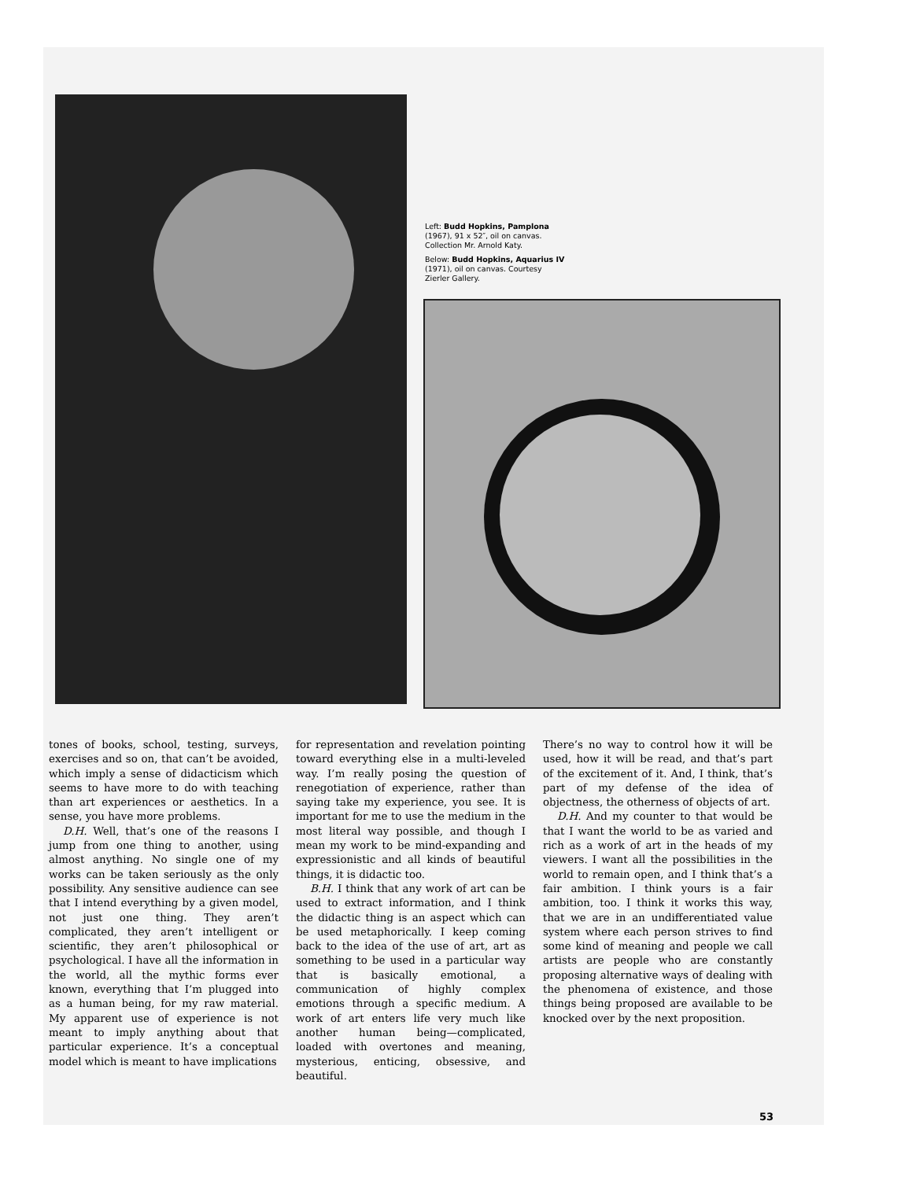Left: Budd Hopkins, Pamplona (1967), 91 x 52″, oil on canvas. Collection Mr. Arnold Katy.
Below: Budd Hopkins, Aquarius IV (1971), oil on canvas. Courtesy Zierler Gallery.
tones of books, school, testing, surveys, exercises and so on, that can’t be avoided, which imply a sense of didacticism which seems to have more to do with teaching than art experiences or aesthetics. In a sense, you have more problems.
D.H. Well, that’s one of the reasons I jump from one thing to another, using almost anything. No single one of my works can be taken seriously as the only possibility. Any sensitive audience can see that I intend everything by a given model, not just one thing. They aren’t complicated, they aren’t intelligent or scientific, they aren’t philosophical or psychological. I have all the information in the world, all the mythic forms ever known, everything that I’m plugged into as a human being, for my raw material. My apparent use of experience is not meant to imply anything about that particular experience. It’s a conceptual model which is meant to have implications
for representation and revelation pointing toward everything else in a multi-leveled way. I’m really posing the question of renegotiation of experience, rather than saying take my experience, you see. It is important for me to use the medium in the most literal way possible, and though I mean my work to be mind-expanding and expressionistic and all kinds of beautiful things, it is didactic too.
B.H. I think that any work of art can be used to extract information, and I think the didactic thing is an aspect which can be used metaphorically. I keep coming back to the idea of the use of art, art as something to be used in a particular way that is basically emotional, a communication of highly complex emotions through a specific medium. A work of art enters life very much like another human being—complicated, loaded with overtones and meaning, mysterious, enticing, obsessive, and beautiful.
There’s no way to control how it will be used, how it will be read, and that’s part of the excitement of it. And, I think, that’s part of my defense of the idea of objectness, the otherness of objects of art.
D.H. And my counter to that would be that I want the world to be as varied and rich as a work of art in the heads of my viewers. I want all the possibilities in the world to remain open, and I think that’s a fair ambition. I think yours is a fair ambition, too. I think it works this way, that we are in an undifferentiated value system where each person strives to find some kind of meaning and people we call artists are people who are constantly proposing alternative ways of dealing with the phenomena of existence, and those things being proposed are available to be knocked over by the next proposition.
53